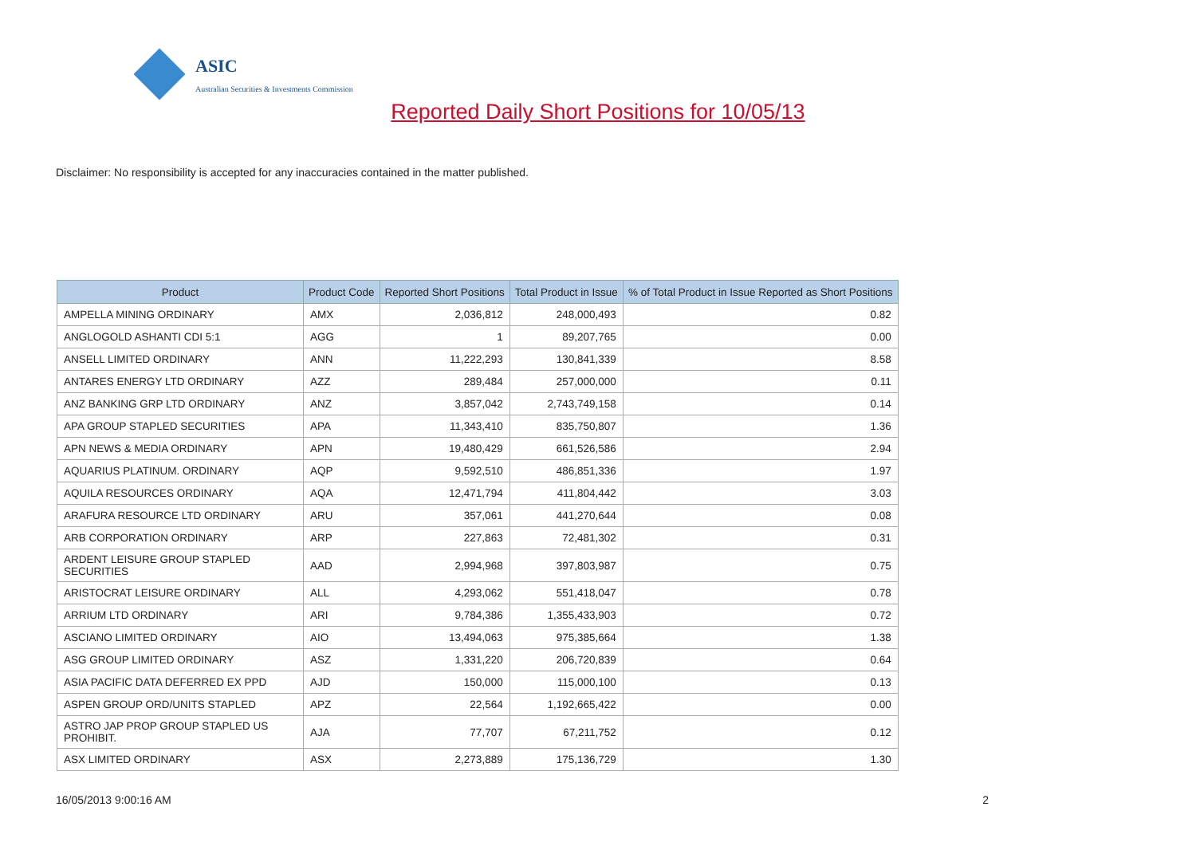ASIC
Australian Securities & Investments Commission
Reported Daily Short Positions for 10/05/13
Disclaimer: No responsibility is accepted for any inaccuracies contained in the matter published.
| Product | Product Code | Reported Short Positions | Total Product in Issue | % of Total Product in Issue Reported as Short Positions |
| --- | --- | --- | --- | --- |
| AMPELLA MINING ORDINARY | AMX | 2,036,812 | 248,000,493 | 0.82 |
| ANGLOGOLD ASHANTI CDI 5:1 | AGG | 1 | 89,207,765 | 0.00 |
| ANSELL LIMITED ORDINARY | ANN | 11,222,293 | 130,841,339 | 8.58 |
| ANTARES ENERGY LTD ORDINARY | AZZ | 289,484 | 257,000,000 | 0.11 |
| ANZ BANKING GRP LTD ORDINARY | ANZ | 3,857,042 | 2,743,749,158 | 0.14 |
| APA GROUP STAPLED SECURITIES | APA | 11,343,410 | 835,750,807 | 1.36 |
| APN NEWS & MEDIA ORDINARY | APN | 19,480,429 | 661,526,586 | 2.94 |
| AQUARIUS PLATINUM. ORDINARY | AQP | 9,592,510 | 486,851,336 | 1.97 |
| AQUILA RESOURCES ORDINARY | AQA | 12,471,794 | 411,804,442 | 3.03 |
| ARAFURA RESOURCE LTD ORDINARY | ARU | 357,061 | 441,270,644 | 0.08 |
| ARB CORPORATION ORDINARY | ARP | 227,863 | 72,481,302 | 0.31 |
| ARDENT LEISURE GROUP STAPLED SECURITIES | AAD | 2,994,968 | 397,803,987 | 0.75 |
| ARISTOCRAT LEISURE ORDINARY | ALL | 4,293,062 | 551,418,047 | 0.78 |
| ARRIUM LTD ORDINARY | ARI | 9,784,386 | 1,355,433,903 | 0.72 |
| ASCIANO LIMITED ORDINARY | AIO | 13,494,063 | 975,385,664 | 1.38 |
| ASG GROUP LIMITED ORDINARY | ASZ | 1,331,220 | 206,720,839 | 0.64 |
| ASIA PACIFIC DATA DEFERRED EX PPD | AJD | 150,000 | 115,000,100 | 0.13 |
| ASPEN GROUP ORD/UNITS STAPLED | APZ | 22,564 | 1,192,665,422 | 0.00 |
| ASTRO JAP PROP GROUP STAPLED US PROHIBIT. | AJA | 77,707 | 67,211,752 | 0.12 |
| ASX LIMITED ORDINARY | ASX | 2,273,889 | 175,136,729 | 1.30 |
16/05/2013 9:00:16 AM 2